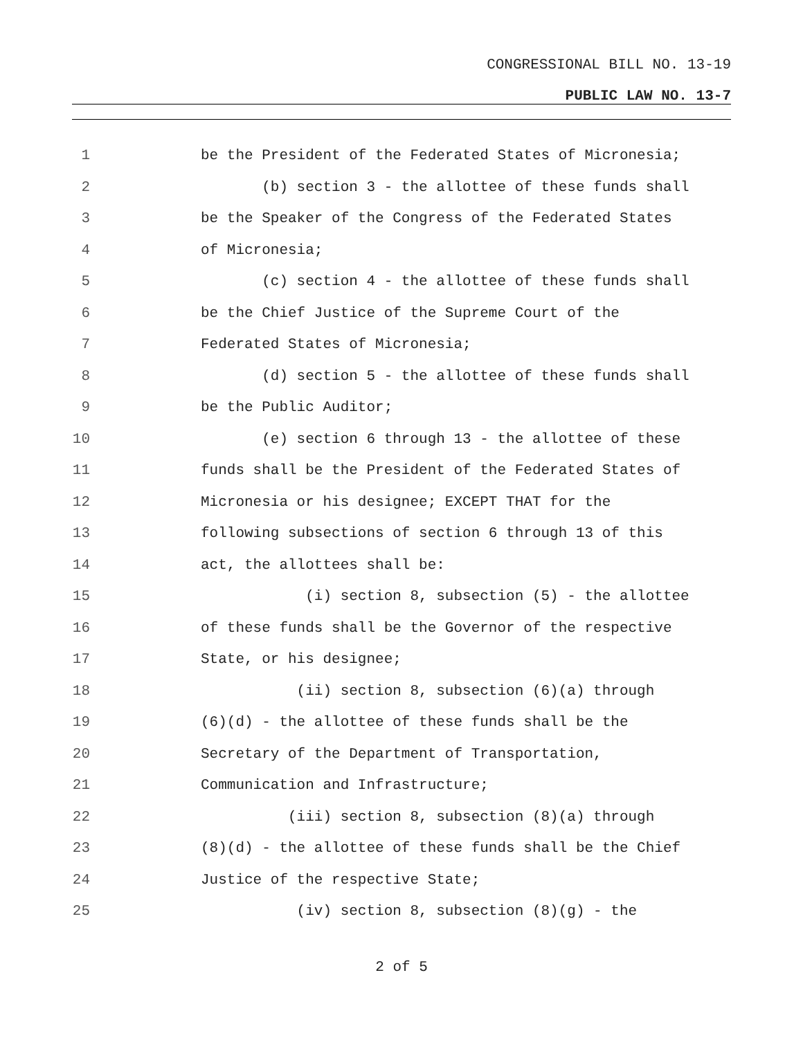CONGRESSIONAL BILL NO. 13-19
PUBLIC LAW NO. 13-7
1 be the President of the Federated States of Micronesia;
2 (b) section 3 - the allottee of these funds shall
3 be the Speaker of the Congress of the Federated States
4 of Micronesia;
5 (c) section 4 - the allottee of these funds shall
6 be the Chief Justice of the Supreme Court of the
7 Federated States of Micronesia;
8 (d) section 5 - the allottee of these funds shall
9 be the Public Auditor;
10 (e) section 6 through 13 - the allottee of these
11 funds shall be the President of the Federated States of
12 Micronesia or his designee; EXCEPT THAT for the
13 following subsections of section 6 through 13 of this
14 act, the allottees shall be:
15 (i) section 8, subsection (5) - the allottee
16 of these funds shall be the Governor of the respective
17 State, or his designee;
18 (ii) section 8, subsection (6)(a) through
19 (6)(d) - the allottee of these funds shall be the
20 Secretary of the Department of Transportation,
21 Communication and Infrastructure;
22 (iii) section 8, subsection (8)(a) through
23 (8)(d) - the allottee of these funds shall be the Chief
24 Justice of the respective State;
25 (iv) section 8, subsection (8)(g) - the
2 of 5